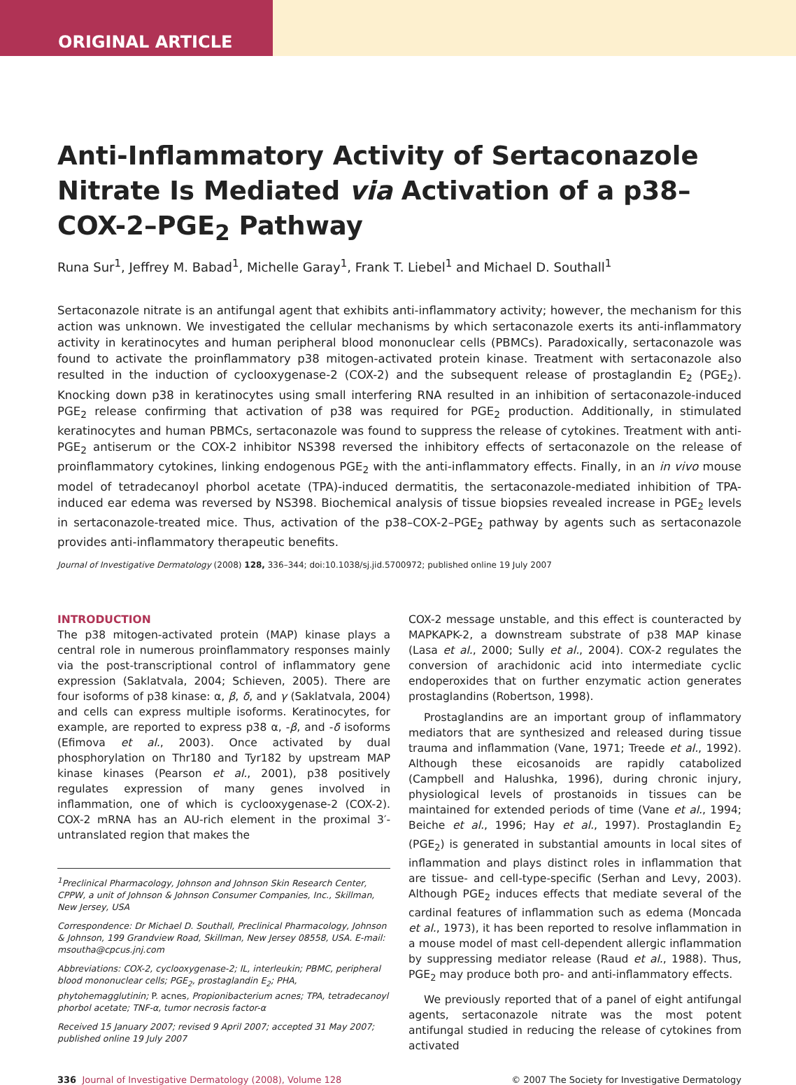ORIGINAL ARTICLE
Anti-Inflammatory Activity of Sertaconazole Nitrate Is Mediated via Activation of a p38–COX-2–PGE<sub>2</sub> Pathway
Runa Sur<sup>1</sup>, Jeffrey M. Babad<sup>1</sup>, Michelle Garay<sup>1</sup>, Frank T. Liebel<sup>1</sup> and Michael D. Southall<sup>1</sup>
Sertaconazole nitrate is an antifungal agent that exhibits anti-inflammatory activity; however, the mechanism for this action was unknown. We investigated the cellular mechanisms by which sertaconazole exerts its anti-inflammatory activity in keratinocytes and human peripheral blood mononuclear cells (PBMCs). Paradoxically, sertaconazole was found to activate the proinflammatory p38 mitogen-activated protein kinase. Treatment with sertaconazole also resulted in the induction of cyclooxygenase-2 (COX-2) and the subsequent release of prostaglandin E<sub>2</sub> (PGE<sub>2</sub>). Knocking down p38 in keratinocytes using small interfering RNA resulted in an inhibition of sertaconazole-induced PGE<sub>2</sub> release confirming that activation of p38 was required for PGE<sub>2</sub> production. Additionally, in stimulated keratinocytes and human PBMCs, sertaconazole was found to suppress the release of cytokines. Treatment with anti-PGE<sub>2</sub> antiserum or the COX-2 inhibitor NS398 reversed the inhibitory effects of sertaconazole on the release of proinflammatory cytokines, linking endogenous PGE<sub>2</sub> with the anti-inflammatory effects. Finally, in an in vivo mouse model of tetradecanoyl phorbol acetate (TPA)-induced dermatitis, the sertaconazole-mediated inhibition of TPA-induced ear edema was reversed by NS398. Biochemical analysis of tissue biopsies revealed increase in PGE<sub>2</sub> levels in sertaconazole-treated mice. Thus, activation of the p38–COX-2–PGE<sub>2</sub> pathway by agents such as sertaconazole provides anti-inflammatory therapeutic benefits.
Journal of Investigative Dermatology (2008) 128, 336–344; doi:10.1038/sj.jid.5700972; published online 19 July 2007
INTRODUCTION
The p38 mitogen-activated protein (MAP) kinase plays a central role in numerous proinflammatory responses mainly via the post-transcriptional control of inflammatory gene expression (Saklatvala, 2004; Schieven, 2005). There are four isoforms of p38 kinase: α, β, δ, and γ (Saklatvala, 2004) and cells can express multiple isoforms. Keratinocytes, for example, are reported to express p38 α, -β, and -δ isoforms (Efimova et al., 2003). Once activated by dual phosphorylation on Thr180 and Tyr182 by upstream MAP kinase kinases (Pearson et al., 2001), p38 positively regulates expression of many genes involved in inflammation, one of which is cyclooxygenase-2 (COX-2). COX-2 mRNA has an AU-rich element in the proximal 3′-untranslated region that makes the
<sup>1</sup> Preclinical Pharmacology, Johnson and Johnson Skin Research Center, CPPW, a unit of Johnson & Johnson Consumer Companies, Inc., Skillman, New Jersey, USA
Correspondence: Dr Michael D. Southall, Preclinical Pharmacology, Johnson & Johnson, 199 Grandview Road, Skillman, New Jersey 08558, USA. E-mail: msoutha@cpcus.jnj.com
Abbreviations: COX-2, cyclooxygenase-2; IL, interleukin; PBMC, peripheral blood mononuclear cells; PGE<sub>2</sub>, prostaglandin E<sub>2</sub>; PHA, phytohemagglutinin; P. acnes, Propionibacterium acnes; TPA, tetradecanoyl phorbol acetate; TNF-α, tumor necrosis factor-α
Received 15 January 2007; revised 9 April 2007; accepted 31 May 2007; published online 19 July 2007
COX-2 message unstable, and this effect is counteracted by MAPKAPK-2, a downstream substrate of p38 MAP kinase (Lasa et al., 2000; Sully et al., 2004). COX-2 regulates the conversion of arachidonic acid into intermediate cyclic endoperoxides that on further enzymatic action generates prostaglandins (Robertson, 1998).
Prostaglandins are an important group of inflammatory mediators that are synthesized and released during tissue trauma and inflammation (Vane, 1971; Treede et al., 1992). Although these eicosanoids are rapidly catabolized (Campbell and Halushka, 1996), during chronic injury, physiological levels of prostanoids in tissues can be maintained for extended periods of time (Vane et al., 1994; Beiche et al., 1996; Hay et al., 1997). Prostaglandin E<sub>2</sub> (PGE<sub>2</sub>) is generated in substantial amounts in local sites of inflammation and plays distinct roles in inflammation that are tissue- and cell-type-specific (Serhan and Levy, 2003). Although PGE<sub>2</sub> induces effects that mediate several of the cardinal features of inflammation such as edema (Moncada et al., 1973), it has been reported to resolve inflammation in a mouse model of mast cell-dependent allergic inflammation by suppressing mediator release (Raud et al., 1988). Thus, PGE<sub>2</sub> may produce both pro- and anti-inflammatory effects.
We previously reported that of a panel of eight antifungal agents, sertaconazole nitrate was the most potent antifungal studied in reducing the release of cytokines from activated
336 Journal of Investigative Dermatology (2008), Volume 128
© 2007 The Society for Investigative Dermatology